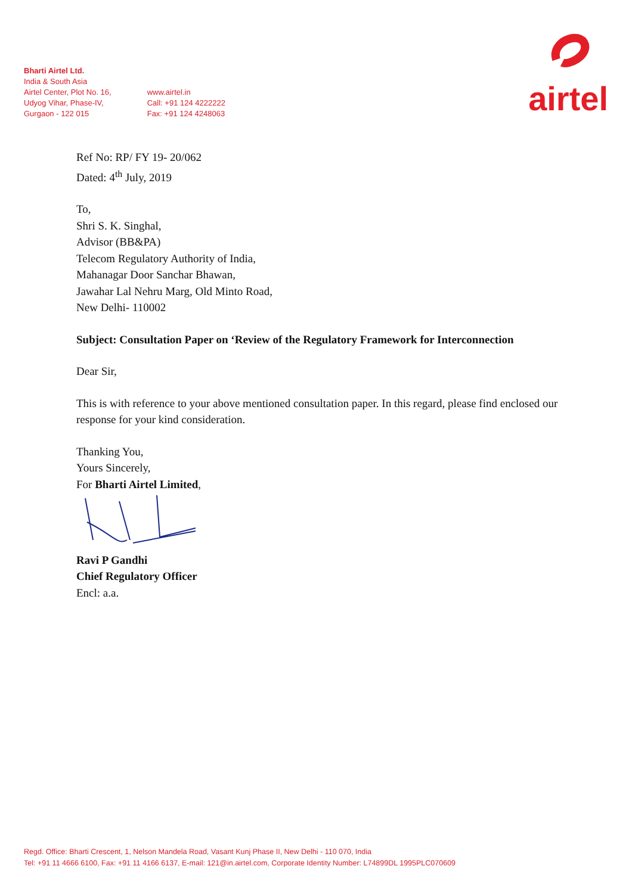Bharti Airtel Ltd.
India & South Asia
Airtel Center, Plot No. 16,
Udyog Vihar, Phase-IV,
Gurgaon - 122 015
www.airtel.in
Call: +91 124 4222222
Fax: +91 124 4248063
airtel
Ref No: RP/ FY 19- 20/062
Dated: 4<sup>th</sup> July, 2019
To,
Shri S. K. Singhal,
Advisor (BB&PA)
Telecom Regulatory Authority of India,
Mahanagar Door Sanchar Bhawan,
Jawahar Lal Nehru Marg, Old Minto Road,
New Delhi- 110002
Subject: Consultation Paper on ‘Review of the Regulatory Framework for Interconnection
Dear Sir,
This is with reference to your above mentioned consultation paper. In this regard, please find enclosed our response for your kind consideration.
Thanking You,
Yours Sincerely,
For Bharti Airtel Limited,
Ravi P Gandhi
Chief Regulatory Officer
Encl: a.a.
Regd. Office: Bharti Crescent, 1, Nelson Mandela Road, Vasant Kunj Phase II, New Delhi - 110 070, India
Tel: +91 11 4666 6100, Fax: +91 11 4166 6137, E-mail: 121@in.airtel.com, Corporate Identity Number: L74899DL 1995PLC070609